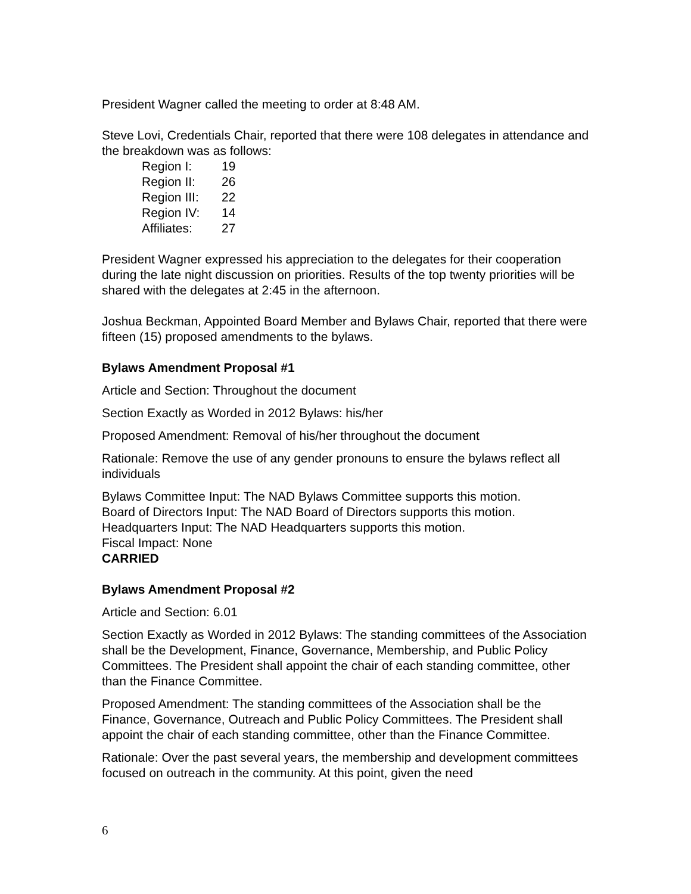President Wagner called the meeting to order at 8:48 AM.
Steve Lovi, Credentials Chair, reported that there were 108 delegates in attendance and the breakdown was as follows:
| Region I: | 19 |
| Region II: | 26 |
| Region III: | 22 |
| Region IV: | 14 |
| Affiliates: | 27 |
President Wagner expressed his appreciation to the delegates for their cooperation during the late night discussion on priorities. Results of the top twenty priorities will be shared with the delegates at 2:45 in the afternoon.
Joshua Beckman, Appointed Board Member and Bylaws Chair, reported that there were fifteen (15) proposed amendments to the bylaws.
Bylaws Amendment Proposal #1
Article and Section: Throughout the document
Section Exactly as Worded in 2012 Bylaws: his/her
Proposed Amendment: Removal of his/her throughout the document
Rationale: Remove the use of any gender pronouns to ensure the bylaws reflect all individuals
Bylaws Committee Input: The NAD Bylaws Committee supports this motion.
Board of Directors Input: The NAD Board of Directors supports this motion.
Headquarters Input: The NAD Headquarters supports this motion.
Fiscal Impact: None
CARRIED
Bylaws Amendment Proposal #2
Article and Section: 6.01
Section Exactly as Worded in 2012 Bylaws: The standing committees of the Association shall be the Development, Finance, Governance, Membership, and Public Policy Committees. The President shall appoint the chair of each standing committee, other than the Finance Committee.
Proposed Amendment: The standing committees of the Association shall be the Finance, Governance, Outreach and Public Policy Committees. The President shall appoint the chair of each standing committee, other than the Finance Committee.
Rationale: Over the past several years, the membership and development committees focused on outreach in the community. At this point, given the need
6